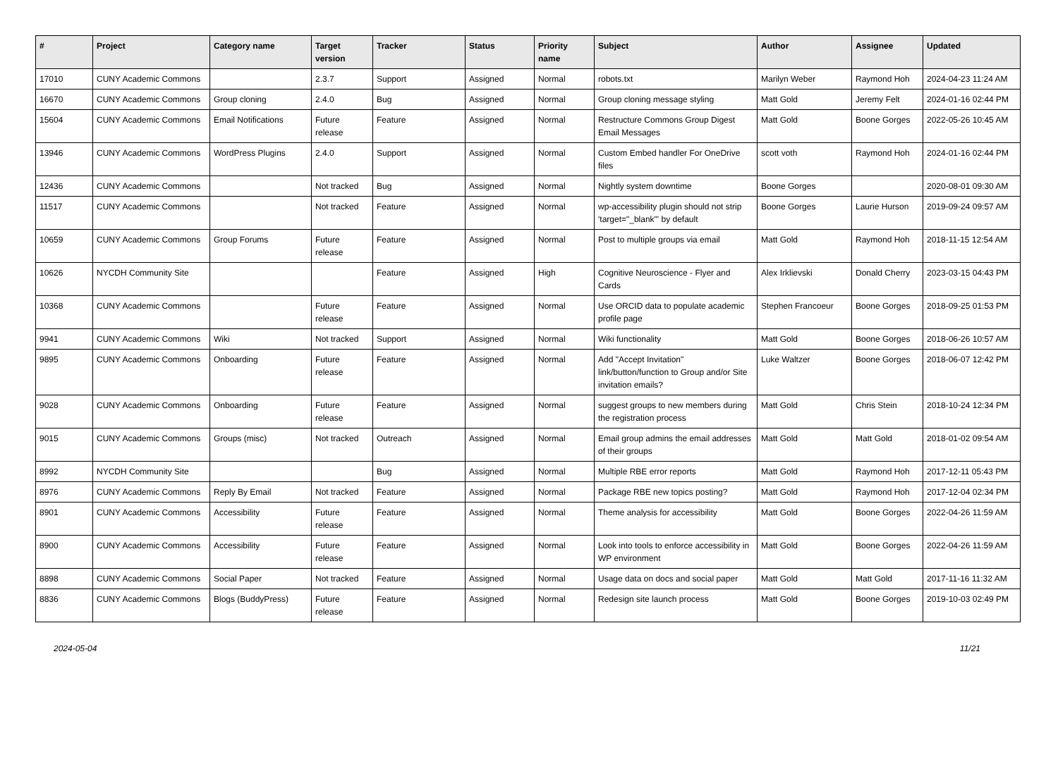| # | Project | Category name | Target version | Tracker | Status | Priority name | Subject | Author | Assignee | Updated |
| --- | --- | --- | --- | --- | --- | --- | --- | --- | --- | --- |
| 17010 | CUNY Academic Commons | | 2.3.7 | Support | Assigned | Normal | robots.txt | Marilyn Weber | Raymond Hoh | 2024-04-23 11:24 AM |
| 16670 | CUNY Academic Commons | Group cloning | 2.4.0 | Bug | Assigned | Normal | Group cloning message styling | Matt Gold | Jeremy Felt | 2024-01-16 02:44 PM |
| 15604 | CUNY Academic Commons | Email Notifications | Future release | Feature | Assigned | Normal | Restructure Commons Group Digest Email Messages | Matt Gold | Boone Gorges | 2022-05-26 10:45 AM |
| 13946 | CUNY Academic Commons | WordPress Plugins | 2.4.0 | Support | Assigned | Normal | Custom Embed handler For OneDrive files | scott voth | Raymond Hoh | 2024-01-16 02:44 PM |
| 12436 | CUNY Academic Commons | | Not tracked | Bug | Assigned | Normal | Nightly system downtime | Boone Gorges | | 2020-08-01 09:30 AM |
| 11517 | CUNY Academic Commons | | Not tracked | Feature | Assigned | Normal | wp-accessibility plugin should not strip 'target="_blank"' by default | Boone Gorges | Laurie Hurson | 2019-09-24 09:57 AM |
| 10659 | CUNY Academic Commons | Group Forums | Future release | Feature | Assigned | Normal | Post to multiple groups via email | Matt Gold | Raymond Hoh | 2018-11-15 12:54 AM |
| 10626 | NYCDH Community Site | | | Feature | Assigned | High | Cognitive Neuroscience - Flyer and Cards | Alex Irklievski | Donald Cherry | 2023-03-15 04:43 PM |
| 10368 | CUNY Academic Commons | | Future release | Feature | Assigned | Normal | Use ORCID data to populate academic profile page | Stephen Francoeur | Boone Gorges | 2018-09-25 01:53 PM |
| 9941 | CUNY Academic Commons | Wiki | Not tracked | Support | Assigned | Normal | Wiki functionality | Matt Gold | Boone Gorges | 2018-06-26 10:57 AM |
| 9895 | CUNY Academic Commons | Onboarding | Future release | Feature | Assigned | Normal | Add "Accept Invitation" link/button/function to Group and/or Site invitation emails? | Luke Waltzer | Boone Gorges | 2018-06-07 12:42 PM |
| 9028 | CUNY Academic Commons | Onboarding | Future release | Feature | Assigned | Normal | suggest groups to new members during the registration process | Matt Gold | Chris Stein | 2018-10-24 12:34 PM |
| 9015 | CUNY Academic Commons | Groups (misc) | Not tracked | Outreach | Assigned | Normal | Email group admins the email addresses of their groups | Matt Gold | Matt Gold | 2018-01-02 09:54 AM |
| 8992 | NYCDH Community Site | | | Bug | Assigned | Normal | Multiple RBE error reports | Matt Gold | Raymond Hoh | 2017-12-11 05:43 PM |
| 8976 | CUNY Academic Commons | Reply By Email | Not tracked | Feature | Assigned | Normal | Package RBE new topics posting? | Matt Gold | Raymond Hoh | 2017-12-04 02:34 PM |
| 8901 | CUNY Academic Commons | Accessibility | Future release | Feature | Assigned | Normal | Theme analysis for accessibility | Matt Gold | Boone Gorges | 2022-04-26 11:59 AM |
| 8900 | CUNY Academic Commons | Accessibility | Future release | Feature | Assigned | Normal | Look into tools to enforce accessibility in WP environment | Matt Gold | Boone Gorges | 2022-04-26 11:59 AM |
| 8898 | CUNY Academic Commons | Social Paper | Not tracked | Feature | Assigned | Normal | Usage data on docs and social paper | Matt Gold | Matt Gold | 2017-11-16 11:32 AM |
| 8836 | CUNY Academic Commons | Blogs (BuddyPress) | Future release | Feature | Assigned | Normal | Redesign site launch process | Matt Gold | Boone Gorges | 2019-10-03 02:49 PM |
2024-05-04 11/21